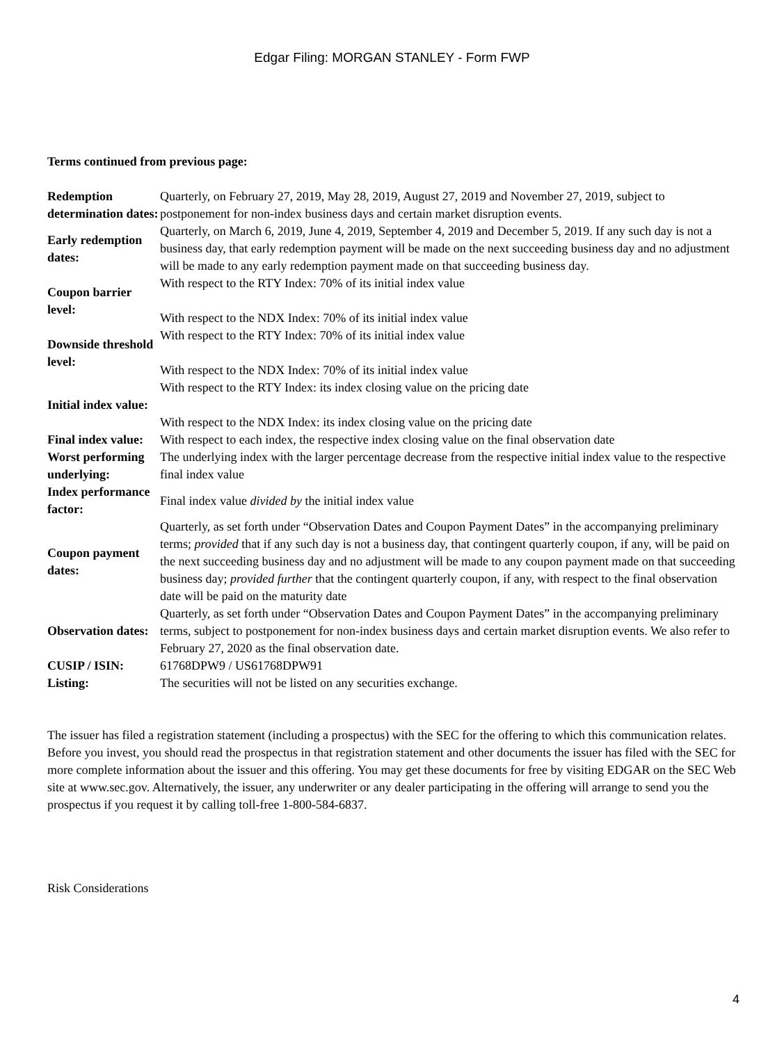Edgar Filing: MORGAN STANLEY - Form FWP
Terms continued from previous page:
| Redemption determination dates: | Quarterly, on February 27, 2019, May 28, 2019, August 27, 2019 and November 27, 2019, subject to postponement for non-index business days and certain market disruption events. |
| Early redemption dates: | Quarterly, on March 6, 2019, June 4, 2019, September 4, 2019 and December 5, 2019. If any such day is not a business day, that early redemption payment will be made on the next succeeding business day and no adjustment will be made to any early redemption payment made on that succeeding business day. |
| Coupon barrier level: | With respect to the RTY Index: 70% of its initial index value With respect to the NDX Index: 70% of its initial index value |
| Downside threshold level: | With respect to the RTY Index: 70% of its initial index value With respect to the NDX Index: 70% of its initial index value |
| Initial index value: | With respect to the RTY Index: its index closing value on the pricing date With respect to the NDX Index: its index closing value on the pricing date |
| Final index value: | With respect to each index, the respective index closing value on the final observation date |
| Worst performing underlying: | The underlying index with the larger percentage decrease from the respective initial index value to the respective final index value |
| Index performance factor: | Final index value divided by the initial index value |
| Coupon payment dates: | Quarterly, as set forth under “Observation Dates and Coupon Payment Dates” in the accompanying preliminary terms; provided that if any such day is not a business day, that contingent quarterly coupon, if any, will be paid on the next succeeding business day and no adjustment will be made to any coupon payment made on that succeeding business day; provided further that the contingent quarterly coupon, if any, with respect to the final observation date will be paid on the maturity date |
| Observation dates: | Quarterly, as set forth under “Observation Dates and Coupon Payment Dates” in the accompanying preliminary terms, subject to postponement for non-index business days and certain market disruption events. We also refer to February 27, 2020 as the final observation date. |
| CUSIP / ISIN: | 61768DPW9 / US61768DPW91 |
| Listing: | The securities will not be listed on any securities exchange. |
The issuer has filed a registration statement (including a prospectus) with the SEC for the offering to which this communication relates. Before you invest, you should read the prospectus in that registration statement and other documents the issuer has filed with the SEC for more complete information about the issuer and this offering. You may get these documents for free by visiting EDGAR on the SEC Web site at www.sec.gov. Alternatively, the issuer, any underwriter or any dealer participating in the offering will arrange to send you the prospectus if you request it by calling toll-free 1-800-584-6837.
Risk Considerations
4